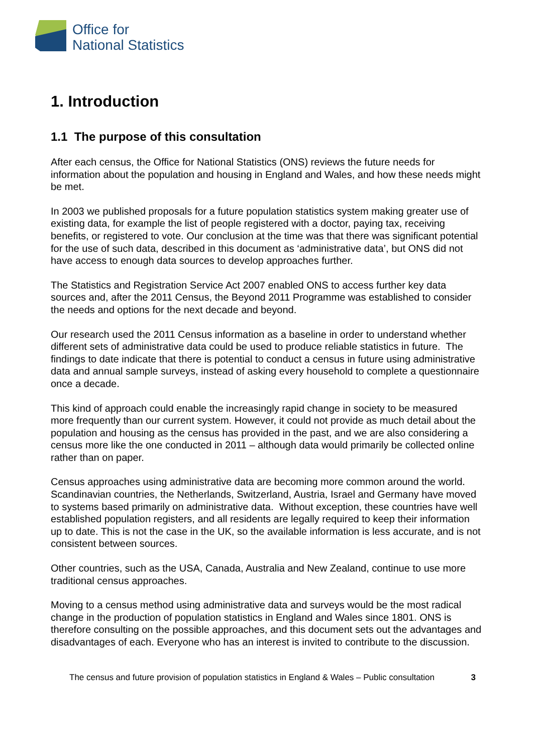Office for
National Statistics
1. Introduction
1.1 The purpose of this consultation
After each census, the Office for National Statistics (ONS) reviews the future needs for information about the population and housing in England and Wales, and how these needs might be met.
In 2003 we published proposals for a future population statistics system making greater use of existing data, for example the list of people registered with a doctor, paying tax, receiving benefits, or registered to vote. Our conclusion at the time was that there was significant potential for the use of such data, described in this document as ‘administrative data’, but ONS did not have access to enough data sources to develop approaches further.
The Statistics and Registration Service Act 2007 enabled ONS to access further key data sources and, after the 2011 Census, the Beyond 2011 Programme was established to consider the needs and options for the next decade and beyond.
Our research used the 2011 Census information as a baseline in order to understand whether different sets of administrative data could be used to produce reliable statistics in future. The findings to date indicate that there is potential to conduct a census in future using administrative data and annual sample surveys, instead of asking every household to complete a questionnaire once a decade.
This kind of approach could enable the increasingly rapid change in society to be measured more frequently than our current system. However, it could not provide as much detail about the population and housing as the census has provided in the past, and we are also considering a census more like the one conducted in 2011 – although data would primarily be collected online rather than on paper.
Census approaches using administrative data are becoming more common around the world. Scandinavian countries, the Netherlands, Switzerland, Austria, Israel and Germany have moved to systems based primarily on administrative data. Without exception, these countries have well established population registers, and all residents are legally required to keep their information up to date. This is not the case in the UK, so the available information is less accurate, and is not consistent between sources.
Other countries, such as the USA, Canada, Australia and New Zealand, continue to use more traditional census approaches.
Moving to a census method using administrative data and surveys would be the most radical change in the production of population statistics in England and Wales since 1801. ONS is therefore consulting on the possible approaches, and this document sets out the advantages and disadvantages of each. Everyone who has an interest is invited to contribute to the discussion.
The census and future provision of population statistics in England & Wales – Public consultation 3